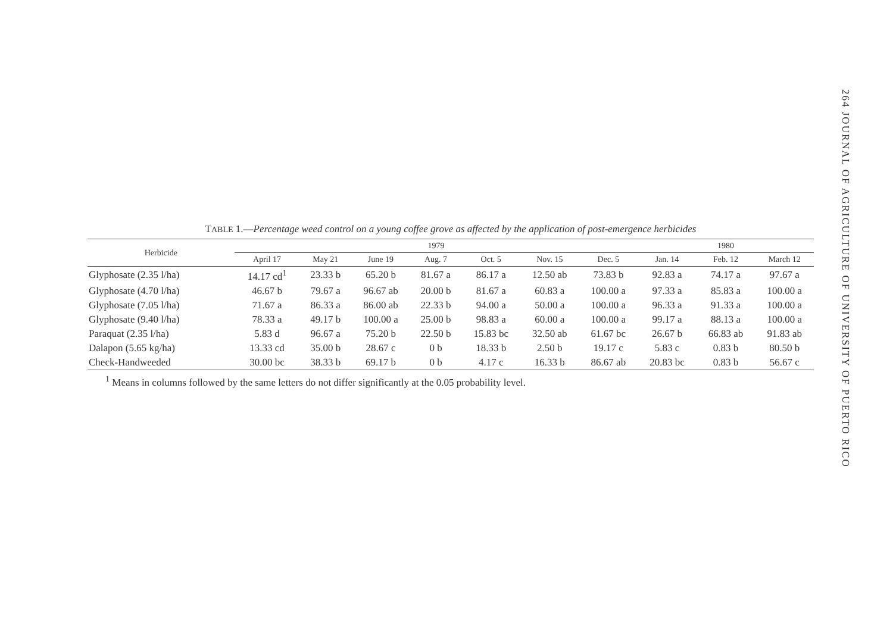264 JOURNAL OF AGRICULTURE OF UNIVERSITY OF PUERTO RICO
TABLE 1.—Percentage weed control on a young coffee grove as affected by the application of post-emergence herbicides
| Herbicide | 1979 | | | | | | | 1980 | | |
| --- | --- | --- | --- | --- | --- | --- | --- | --- | --- | --- |
| | April 17 | May 21 | June 19 | Aug. 7 | Oct. 5 | Nov. 15 | Dec. 5 | Jan. 14 | Feb. 12 | March 12 |
| Glyphosate (2.35 l/ha) | 14.17 cd<sup>1</sup> | 23.33 b | 65.20 b | 81.67 a | 86.17 a | 12.50 ab | 73.83 b | 92.83 a | 74.17 a | 97.67 a |
| Glyphosate (4.70 l/ha) | 46.67 b | 79.67 a | 96.67 ab | 20.00 b | 81.67 a | 60.83 a | 100.00 a | 97.33 a | 85.83 a | 100.00 a |
| Glyphosate (7.05 l/ha) | 71.67 a | 86.33 a | 86.00 ab | 22.33 b | 94.00 a | 50.00 a | 100.00 a | 96.33 a | 91.33 a | 100.00 a |
| Glyphosate (9.40 l/ha) | 78.33 a | 49.17 b | 100.00 a | 25.00 b | 98.83 a | 60.00 a | 100.00 a | 99.17 a | 88.13 a | 100.00 a |
| Paraquat (2.35 l/ha) | 5.83 d | 96.67 a | 75.20 b | 22.50 b | 15.83 bc | 32.50 ab | 61.67 bc | 26.67 b | 66.83 ab | 91.83 ab |
| Dalapon (5.65 kg/ha) | 13.33 cd | 35.00 b | 28.67 c | 0 b | 18.33 b | 2.50 b | 19.17 c | 5.83 c | 0.83 b | 80.50 b |
| Check-Handweeded | 30.00 bc | 38.33 b | 69.17 b | 0 b | 4.17 c | 16.33 b | 86.67 ab | 20.83 bc | 0.83 b | 56.67 c |
<sup>1</sup> Means in columns followed by the same letters do not differ significantly at the 0.05 probability level.